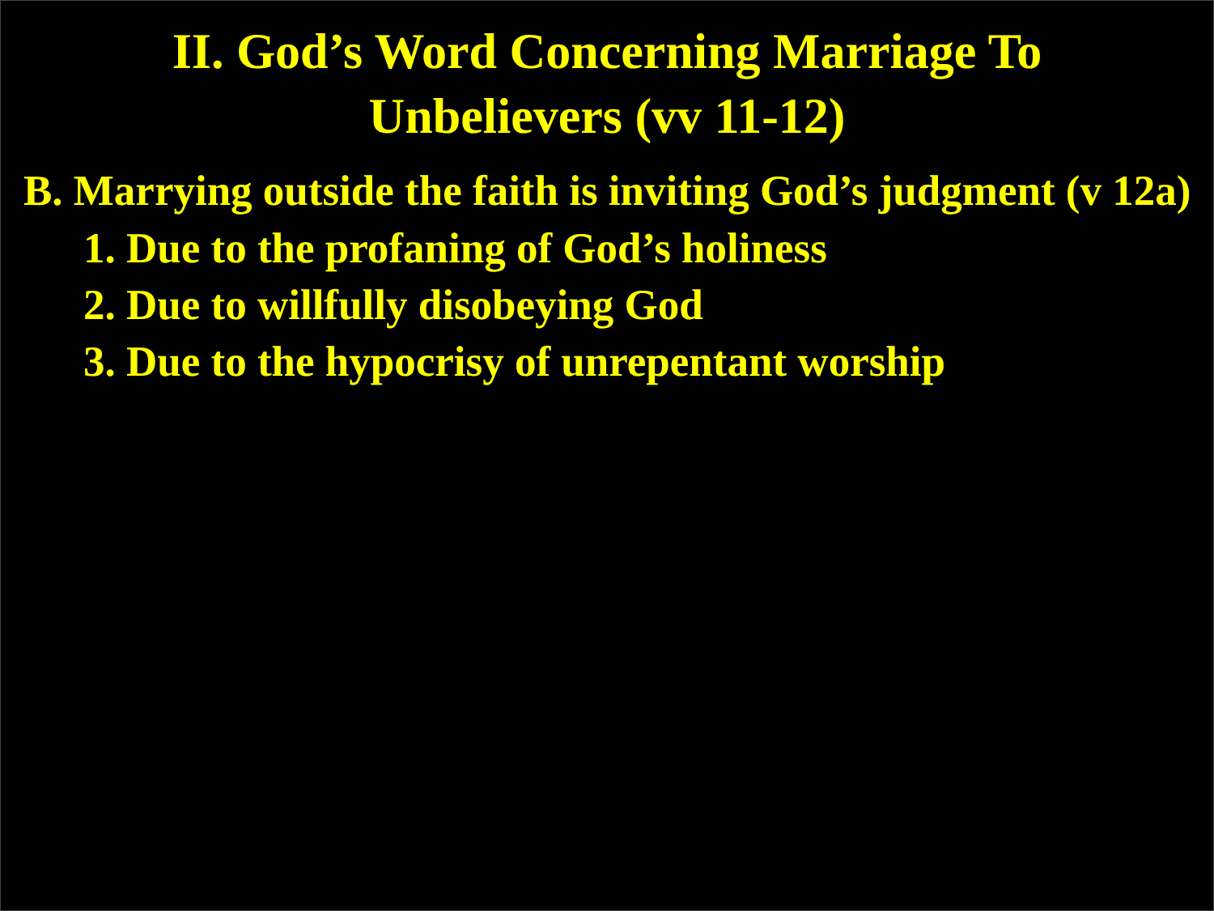II. God’s Word Concerning Marriage To
Unbelievers (vv 11-12)
B. Marrying outside the faith is inviting God’s judgment (v 12a)
1. Due to the profaning of God’s holiness
2. Due to willfully disobeying God
3. Due to the hypocrisy of unrepentant worship